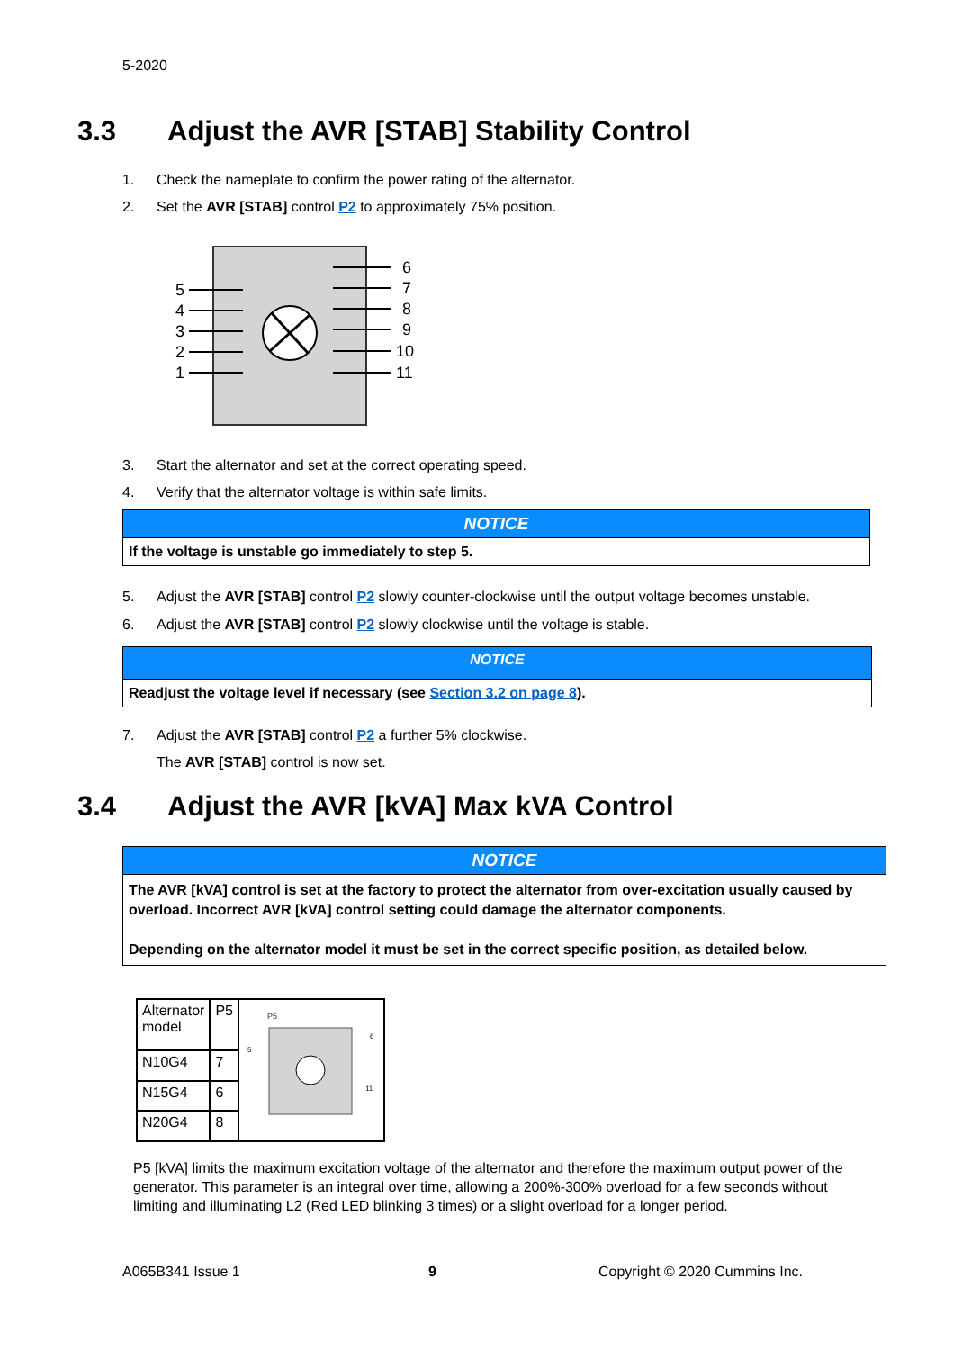5-2020
3.3 Adjust the AVR [STAB] Stability Control
1. Check the nameplate to confirm the power rating of the alternator.
2. Set the AVR [STAB] control P2 to approximately 75% position.
5
4
3
2
1
6
7
8
9
10
11
3. Start the alternator and set at the correct operating speed.
4. Verify that the alternator voltage is within safe limits.
NOTICE
If the voltage is unstable go immediately to step 5.
5. Adjust the AVR [STAB] control P2 slowly counter-clockwise until the output voltage becomes unstable.
6. Adjust the AVR [STAB] control P2 slowly clockwise until the voltage is stable.
NOTICE
Readjust the voltage level if necessary (see Section 3.2 on page 8).
7. Adjust the AVR [STAB] control P2 a further 5% clockwise.
The AVR [STAB] control is now set.
3.4 Adjust the AVR [kVA] Max kVA Control
NOTICE
The AVR [kVA] control is set at the factory to protect the alternator from over-excitation usually caused by overload. Incorrect AVR [kVA] control setting could damage the alternator components.
Depending on the alternator model it must be set in the correct specific position, as detailed below.
| Alternator model | P5 | P5 5 6 11 |
| N10G4 | 7 | |
| N15G4 | 6 | |
| N20G4 | 8 | |
P5 [kVA] limits the maximum excitation voltage of the alternator and therefore the maximum output power of the generator. This parameter is an integral over time, allowing a 200%-300% overload for a few seconds without limiting and illuminating L2 (Red LED blinking 3 times) or a slight overload for a longer period.
A065B341 Issue 1 9 Copyright © 2020 Cummins Inc.